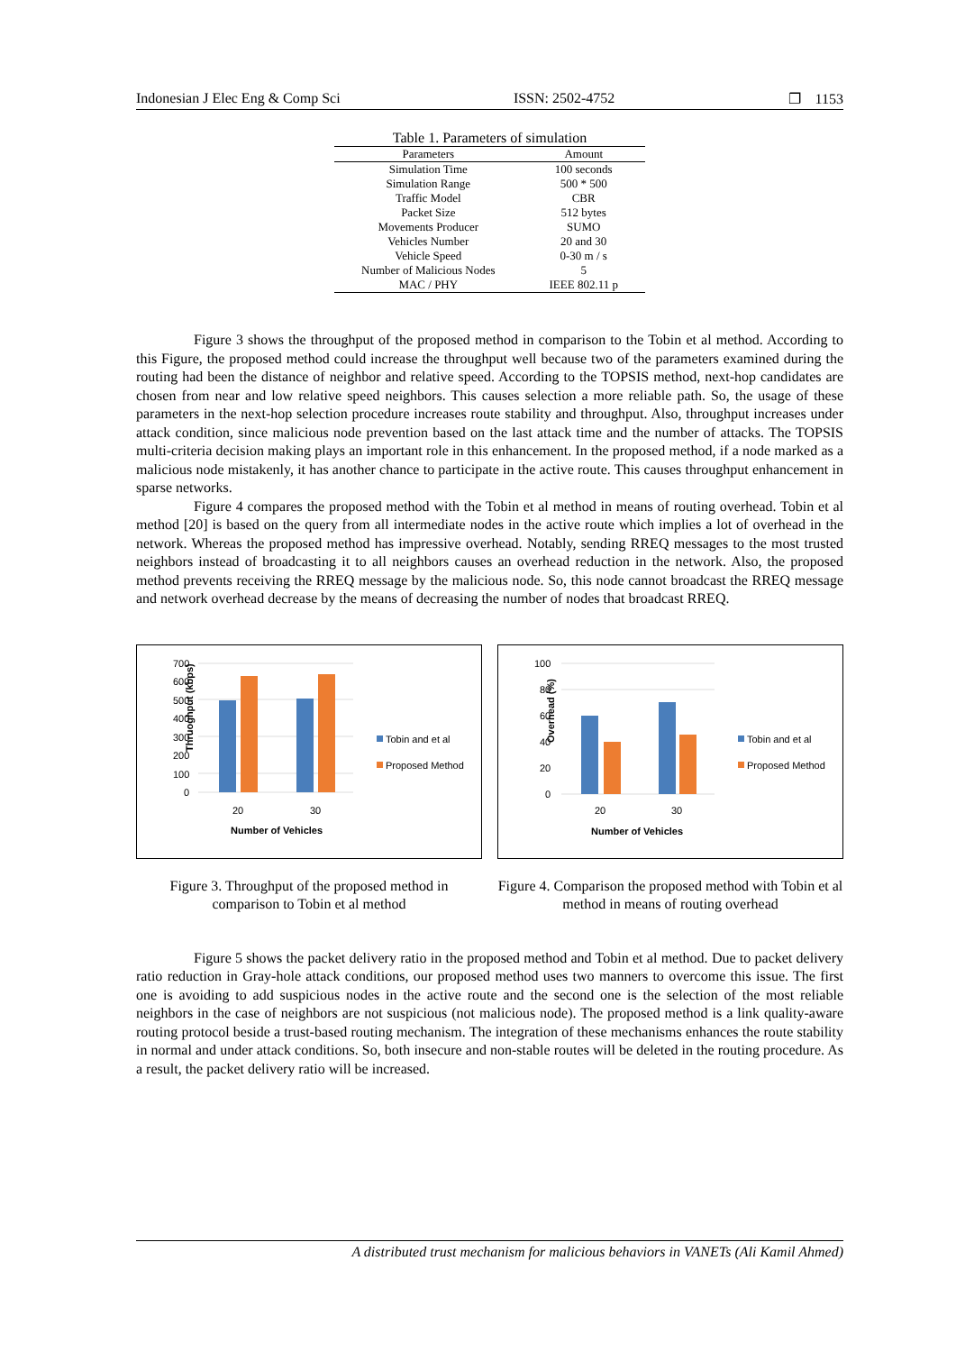Indonesian J Elec Eng & Comp Sci ISSN: 2502-4752 ❐ 1153
Table 1. Parameters of simulation
| Parameters | Amount |
| --- | --- |
| Simulation Time | 100 seconds |
| Simulation Range | 500 * 500 |
| Traffic Model | CBR |
| Packet Size | 512 bytes |
| Movements Producer | SUMO |
| Vehicles Number | 20 and 30 |
| Vehicle Speed | 0-30 m / s |
| Number of Malicious Nodes | 5 |
| MAC / PHY | IEEE 802.11 p |
Figure 3 shows the throughput of the proposed method in comparison to the Tobin et al method. According to this Figure, the proposed method could increase the throughput well because two of the parameters examined during the routing had been the distance of neighbor and relative speed. According to the TOPSIS method, next-hop candidates are chosen from near and low relative speed neighbors. This causes selection a more reliable path. So, the usage of these parameters in the next-hop selection procedure increases route stability and throughput. Also, throughput increases under attack condition, since malicious node prevention based on the last attack time and the number of attacks. The TOPSIS multi-criteria decision making plays an important role in this enhancement. In the proposed method, if a node marked as a malicious node mistakenly, it has another chance to participate in the active route. This causes throughput enhancement in sparse networks.
Figure 4 compares the proposed method with the Tobin et al method in means of routing overhead. Tobin et al method [20] is based on the query from all intermediate nodes in the active route which implies a lot of overhead in the network. Whereas the proposed method has impressive overhead. Notably, sending RREQ messages to the most trusted neighbors instead of broadcasting it to all neighbors causes an overhead reduction in the network. Also, the proposed method prevents receiving the RREQ message by the malicious node. So, this node cannot broadcast the RREQ message and network overhead decrease by the means of decreasing the number of nodes that broadcast RREQ.
Thruoghput (kbps)
700
600
500
400
300
200
100
0
20
30
Number of Vehicles
Tobin and et al
Proposed Method
Figure 3. Throughput of the proposed method in comparison to Tobin et al method
Overhead (%)
100
80
60
40
20
0
20
30
Number of Vehicles
Tobin and et al
Proposed Method
Figure 4. Comparison the proposed method with Tobin et al method in means of routing overhead
Figure 5 shows the packet delivery ratio in the proposed method and Tobin et al method. Due to packet delivery ratio reduction in Gray-hole attack conditions, our proposed method uses two manners to overcome this issue. The first one is avoiding to add suspicious nodes in the active route and the second one is the selection of the most reliable neighbors in the case of neighbors are not suspicious (not malicious node). The proposed method is a link quality-aware routing protocol beside a trust-based routing mechanism. The integration of these mechanisms enhances the route stability in normal and under attack conditions. So, both insecure and non-stable routes will be deleted in the routing procedure. As a result, the packet delivery ratio will be increased.
A distributed trust mechanism for malicious behaviors in VANETs (Ali Kamil Ahmed)